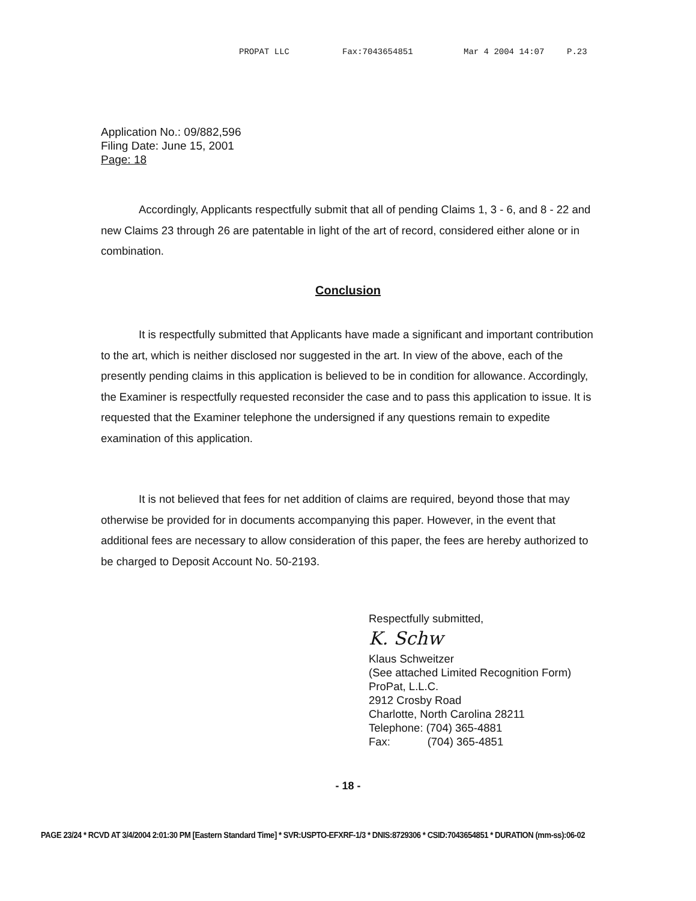PROPAT LLC Fax:7043654851 Mar 4 2004 14:07 P.23
Application No.: 09/882,596
Filing Date: June 15, 2001
Page: 18
Accordingly, Applicants respectfully submit that all of pending Claims 1, 3 - 6, and 8 - 22 and new Claims 23 through 26 are patentable in light of the art of record, considered either alone or in combination.
Conclusion
It is respectfully submitted that Applicants have made a significant and important contribution to the art, which is neither disclosed nor suggested in the art. In view of the above, each of the presently pending claims in this application is believed to be in condition for allowance. Accordingly, the Examiner is respectfully requested reconsider the case and to pass this application to issue. It is requested that the Examiner telephone the undersigned if any questions remain to expedite examination of this application.
It is not believed that fees for net addition of claims are required, beyond those that may otherwise be provided for in documents accompanying this paper. However, in the event that additional fees are necessary to allow consideration of this paper, the fees are hereby authorized to be charged to Deposit Account No. 50-2193.
Respectfully submitted,
K. Schw
Klaus Schweitzer
(See attached Limited Recognition Form)
ProPat, L.L.C.
2912 Crosby Road
Charlotte, North Carolina 28211
Telephone: (704) 365-4881
Fax: (704) 365-4851
- 18 -
PAGE 23/24 * RCVD AT 3/4/2004 2:01:30 PM [Eastern Standard Time] * SVR:USPTO-EFXRF-1/3 * DNIS:8729306 * CSID:7043654851 * DURATION (mm-ss):06-02